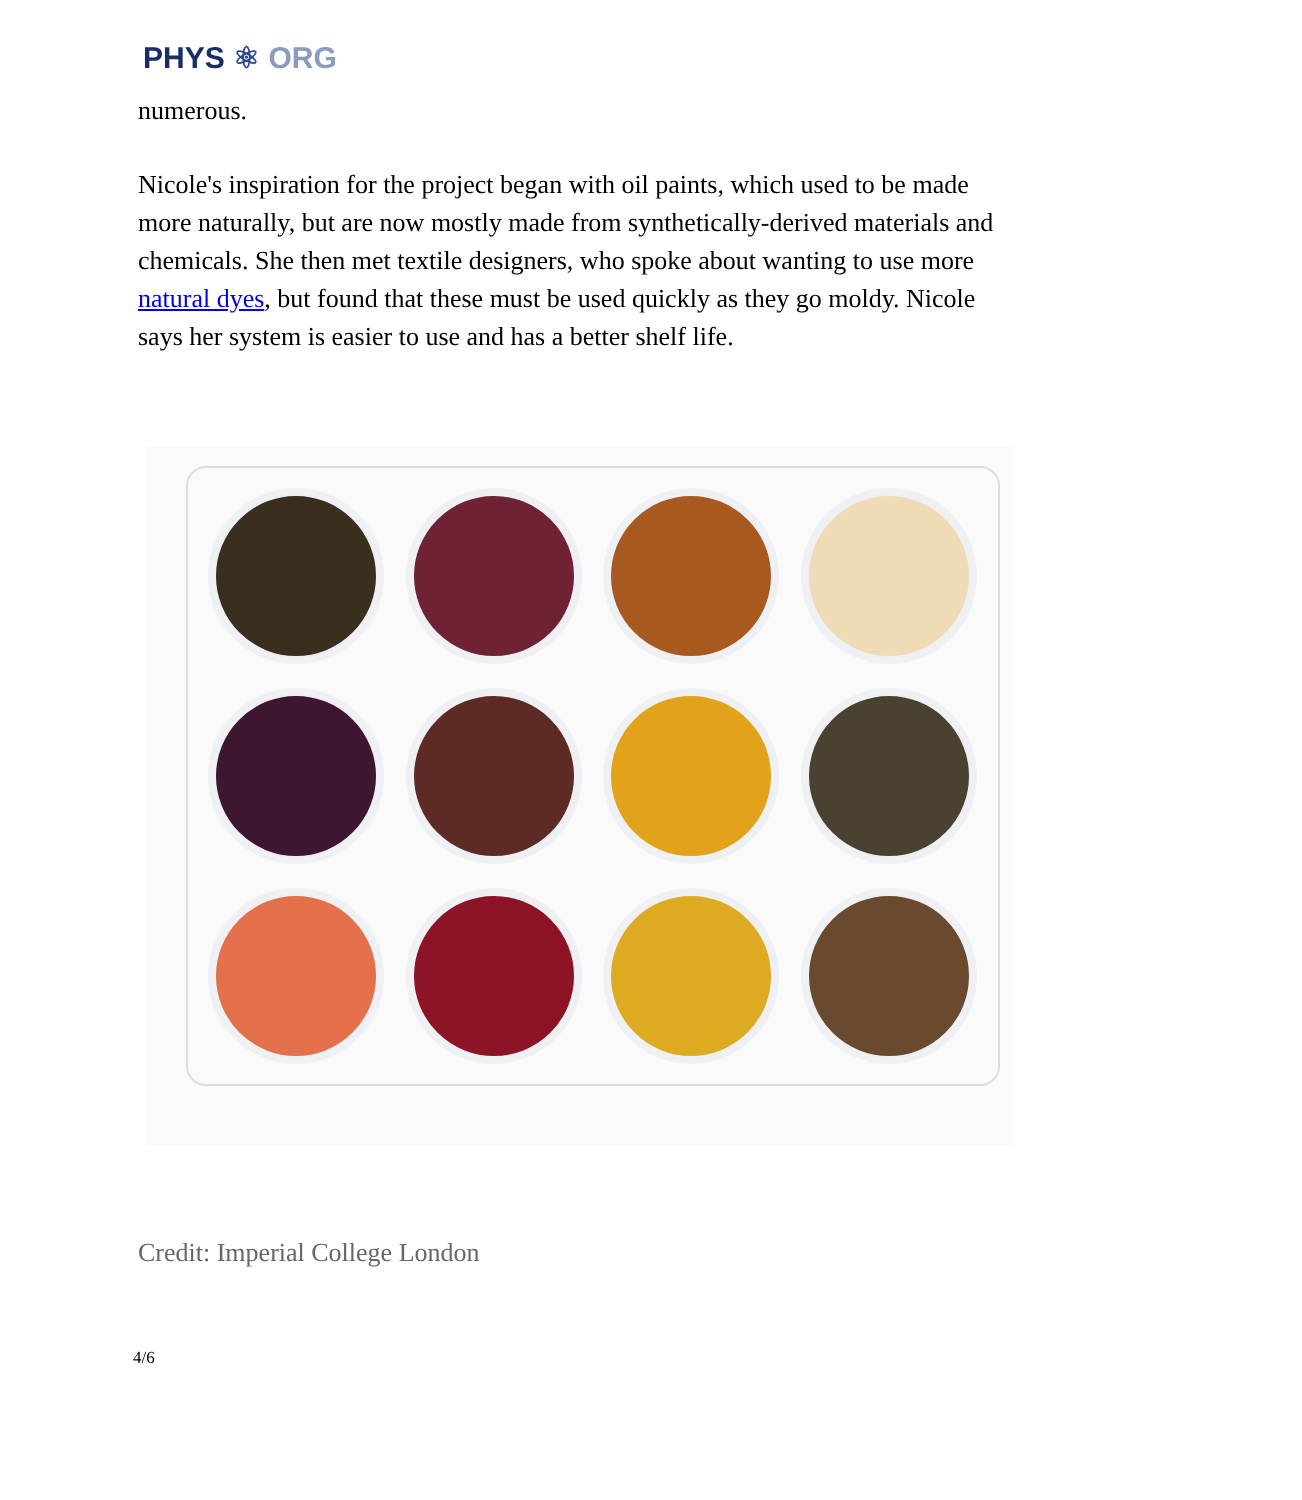PHYS ⚛ ORG
numerous.
Nicole's inspiration for the project began with oil paints, which used to be made more naturally, but are now mostly made from synthetically-derived materials and chemicals. She then met textile designers, who spoke about wanting to use more natural dyes, but found that these must be used quickly as they go moldy. Nicole says her system is easier to use and has a better shelf life.
Credit: Imperial College London
4/6